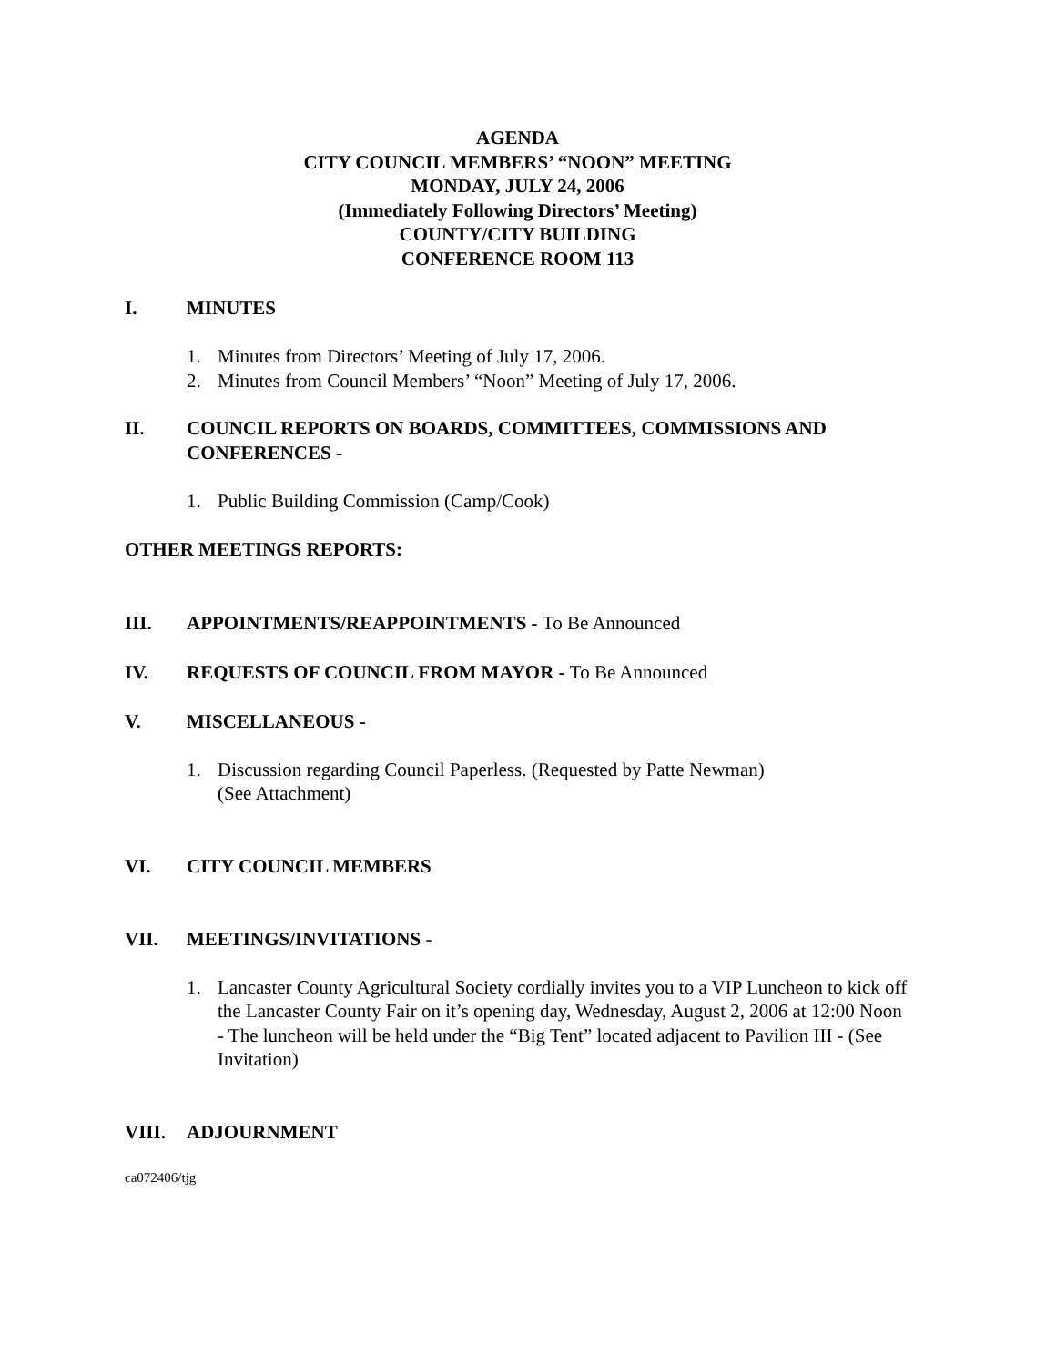AGENDA
CITY COUNCIL MEMBERS’ “NOON” MEETING
MONDAY, JULY 24, 2006
(Immediately Following Directors’ Meeting)
COUNTY/CITY BUILDING
CONFERENCE ROOM 113
I. MINUTES
1. Minutes from Directors’ Meeting of July 17, 2006.
2. Minutes from Council Members’ “Noon” Meeting of July 17, 2006.
II. COUNCIL REPORTS ON BOARDS, COMMITTEES, COMMISSIONS AND CONFERENCES -
1. Public Building Commission (Camp/Cook)
OTHER MEETINGS REPORTS:
III. APPOINTMENTS/REAPPOINTMENTS - To Be Announced
IV. REQUESTS OF COUNCIL FROM MAYOR - To Be Announced
V. MISCELLANEOUS -
1. Discussion regarding Council Paperless. (Requested by Patte Newman)
(See Attachment)
VI. CITY COUNCIL MEMBERS
VII. MEETINGS/INVITATIONS -
1. Lancaster County Agricultural Society cordially invites you to a VIP Luncheon to kick off the Lancaster County Fair on it’s opening day, Wednesday, August 2, 2006 at 12:00 Noon - The luncheon will be held under the “Big Tent” located adjacent to Pavilion III - (See Invitation)
VIII. ADJOURNMENT
ca072406/tjg